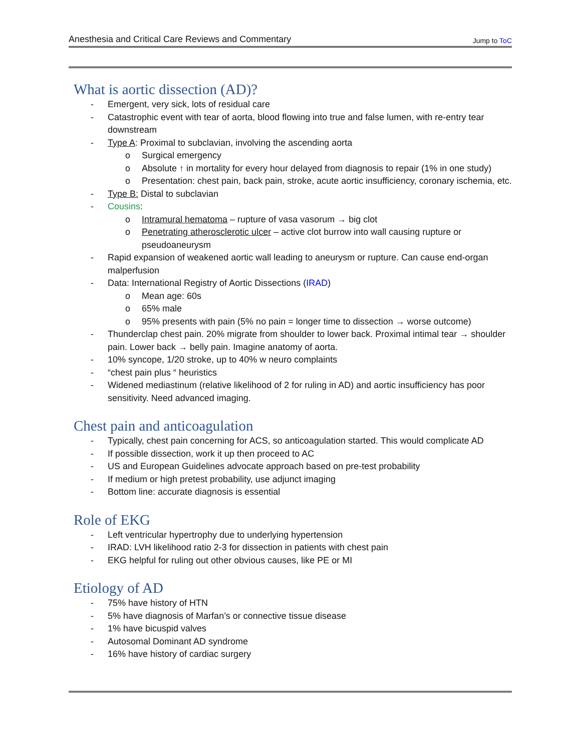Anesthesia and Critical Care Reviews and Commentary Jump to ToC
What is aortic dissection (AD)?
- Emergent, very sick, lots of residual care
- Catastrophic event with tear of aorta, blood flowing into true and false lumen, with re-entry tear downstream
- Type A: Proximal to subclavian, involving the ascending aorta
o Surgical emergency
o Absolute ↑ in mortality for every hour delayed from diagnosis to repair (1% in one study)
o Presentation: chest pain, back pain, stroke, acute aortic insufficiency, coronary ischemia, etc.
- Type B: Distal to subclavian
- Cousins:
o Intramural hematoma – rupture of vasa vasorum → big clot
o Penetrating atherosclerotic ulcer – active clot burrow into wall causing rupture or pseudoaneurysm
- Rapid expansion of weakened aortic wall leading to aneurysm or rupture. Can cause end-organ malperfusion
- Data: International Registry of Aortic Dissections (IRAD)
o Mean age: 60s
o 65% male
o 95% presents with pain (5% no pain = longer time to dissection → worse outcome)
- Thunderclap chest pain. 20% migrate from shoulder to lower back. Proximal intimal tear → shoulder pain. Lower back → belly pain. Imagine anatomy of aorta.
- 10% syncope, 1/20 stroke, up to 40% w neuro complaints
- “chest pain plus “ heuristics
- Widened mediastinum (relative likelihood of 2 for ruling in AD) and aortic insufficiency has poor sensitivity. Need advanced imaging.
Chest pain and anticoagulation
- Typically, chest pain concerning for ACS, so anticoagulation started. This would complicate AD
- If possible dissection, work it up then proceed to AC
- US and European Guidelines advocate approach based on pre-test probability
- If medium or high pretest probability, use adjunct imaging
- Bottom line: accurate diagnosis is essential
Role of EKG
- Left ventricular hypertrophy due to underlying hypertension
- IRAD: LVH likelihood ratio 2-3 for dissection in patients with chest pain
- EKG helpful for ruling out other obvious causes, like PE or MI
Etiology of AD
- 75% have history of HTN
- 5% have diagnosis of Marfan’s or connective tissue disease
- 1% have bicuspid valves
- Autosomal Dominant AD syndrome
- 16% have history of cardiac surgery